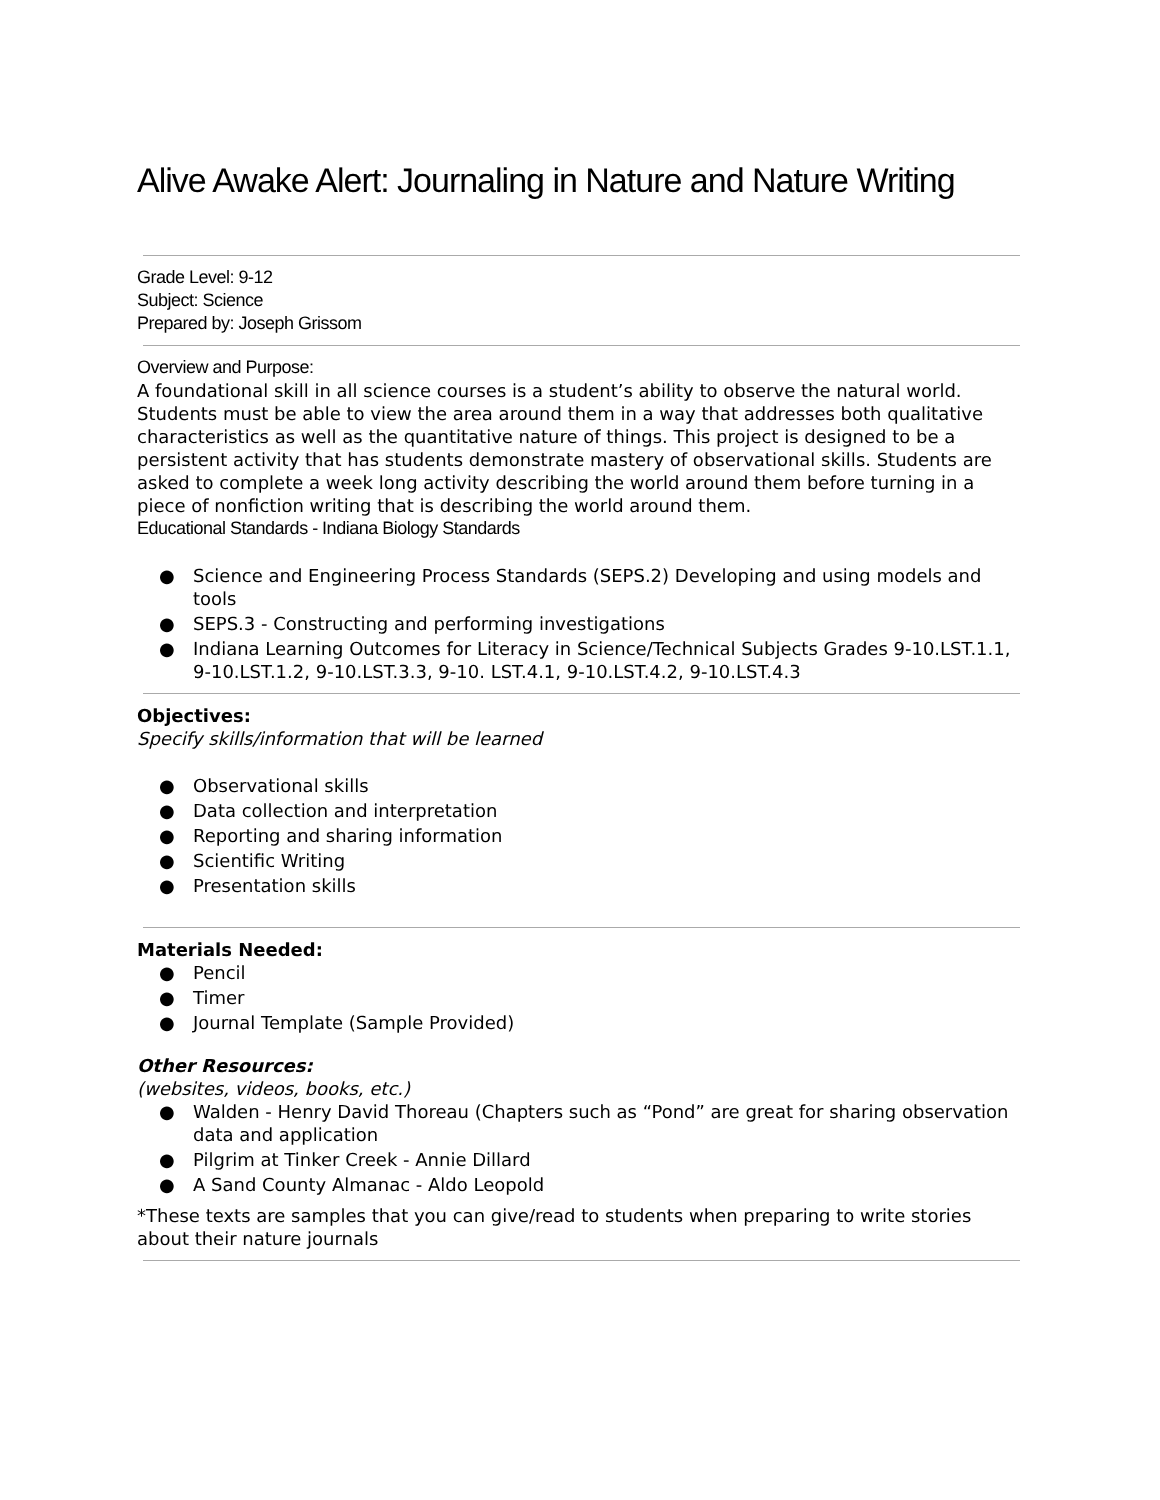Alive Awake Alert: Journaling in Nature and Nature Writing
Grade Level: 9-12
Subject: Science
Prepared by: Joseph Grissom
Overview and Purpose:
A foundational skill in all science courses is a student’s ability to observe the natural world. Students must be able to view the area around them in a way that addresses both qualitative characteristics as well as the quantitative nature of things. This project is designed to be a persistent activity that has students demonstrate mastery of observational skills. Students are asked to complete a week long activity describing the world around them before turning in a piece of nonfiction writing that is describing the world around them.
Educational Standards - Indiana Biology Standards
● Science and Engineering Process Standards (SEPS.2) Developing and using models and tools
● SEPS.3 - Constructing and performing investigations
● Indiana Learning Outcomes for Literacy in Science/Technical Subjects Grades 9-10.LST.1.1, 9-10.LST.1.2, 9-10.LST.3.3, 9-10. LST.4.1, 9-10.LST.4.2, 9-10.LST.4.3
Objectives:
Specify skills/information that will be learned
● Observational skills
● Data collection and interpretation
● Reporting and sharing information
● Scientific Writing
● Presentation skills
Materials Needed:
● Pencil
● Timer
● Journal Template (Sample Provided)
Other Resources:
(websites, videos, books, etc.)
● Walden - Henry David Thoreau (Chapters such as “Pond” are great for sharing observation data and application
● Pilgrim at Tinker Creek - Annie Dillard
● A Sand County Almanac - Aldo Leopold
*These texts are samples that you can give/read to students when preparing to write stories about their nature journals